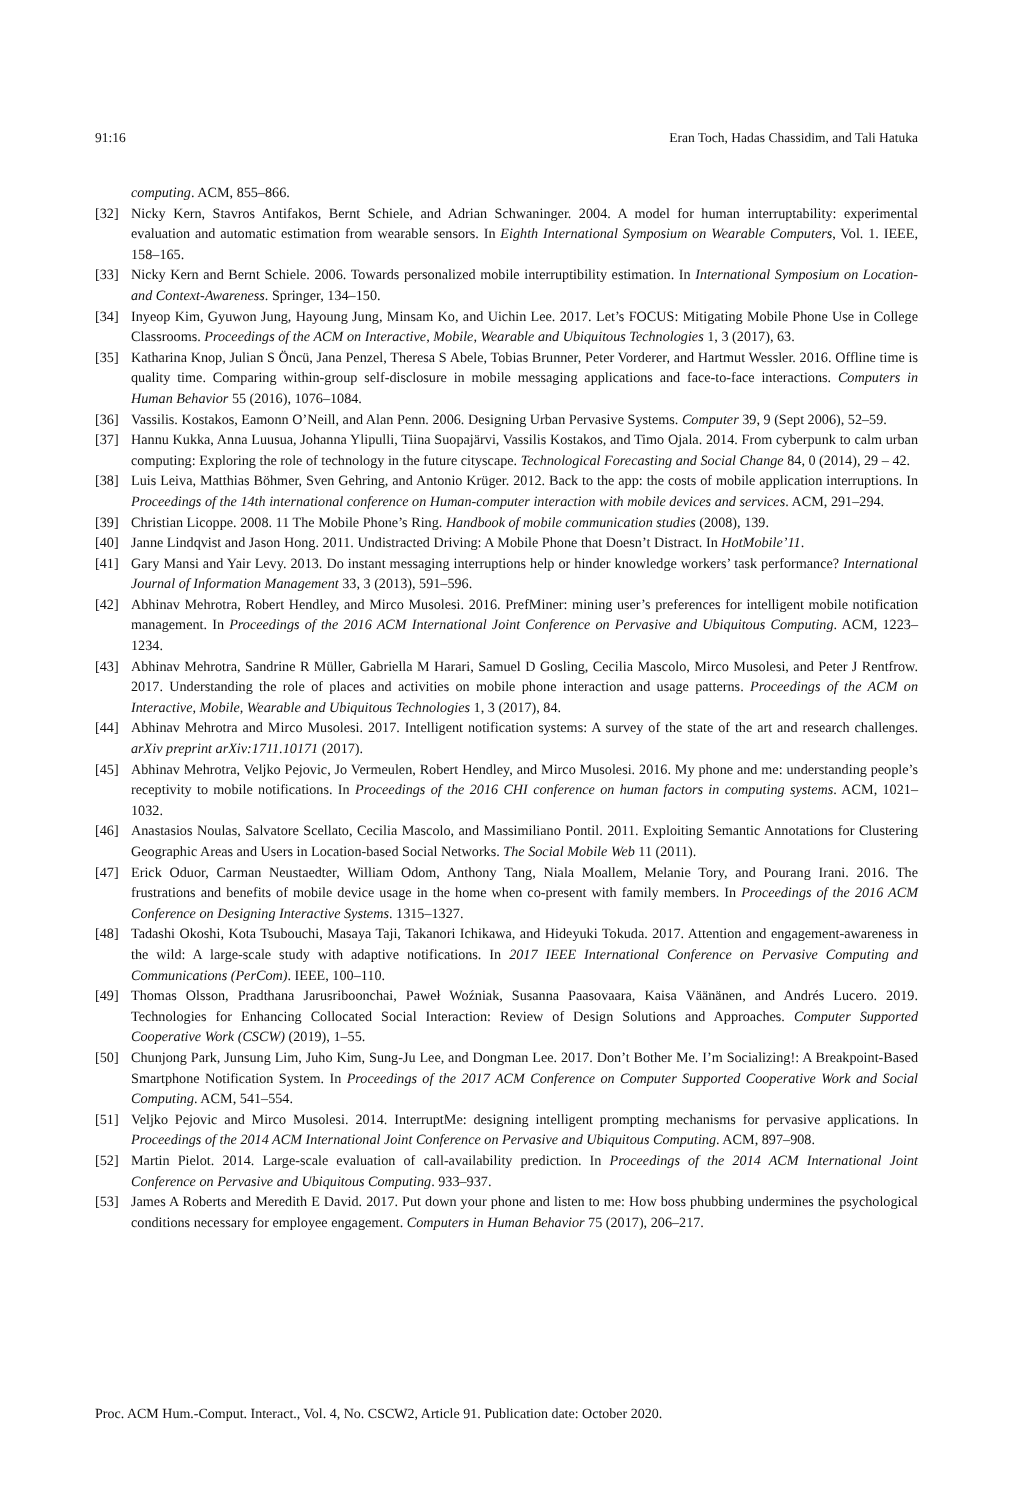91:16 Eran Toch, Hadas Chassidim, and Tali Hatuka
computing. ACM, 855–866.
[32] Nicky Kern, Stavros Antifakos, Bernt Schiele, and Adrian Schwaninger. 2004. A model for human interruptability: experimental evaluation and automatic estimation from wearable sensors. In Eighth International Symposium on Wearable Computers, Vol. 1. IEEE, 158–165.
[33] Nicky Kern and Bernt Schiele. 2006. Towards personalized mobile interruptibility estimation. In International Symposium on Location-and Context-Awareness. Springer, 134–150.
[34] Inyeop Kim, Gyuwon Jung, Hayoung Jung, Minsam Ko, and Uichin Lee. 2017. Let’s FOCUS: Mitigating Mobile Phone Use in College Classrooms. Proceedings of the ACM on Interactive, Mobile, Wearable and Ubiquitous Technologies 1, 3 (2017), 63.
[35] Katharina Knop, Julian S Öncü, Jana Penzel, Theresa S Abele, Tobias Brunner, Peter Vorderer, and Hartmut Wessler. 2016. Offline time is quality time. Comparing within-group self-disclosure in mobile messaging applications and face-to-face interactions. Computers in Human Behavior 55 (2016), 1076–1084.
[36] Vassilis. Kostakos, Eamonn O’Neill, and Alan Penn. 2006. Designing Urban Pervasive Systems. Computer 39, 9 (Sept 2006), 52–59.
[37] Hannu Kukka, Anna Luusua, Johanna Ylipulli, Tiina Suopajärvi, Vassilis Kostakos, and Timo Ojala. 2014. From cyberpunk to calm urban computing: Exploring the role of technology in the future cityscape. Technological Forecasting and Social Change 84, 0 (2014), 29 – 42.
[38] Luis Leiva, Matthias Böhmer, Sven Gehring, and Antonio Krüger. 2012. Back to the app: the costs of mobile application interruptions. In Proceedings of the 14th international conference on Human-computer interaction with mobile devices and services. ACM, 291–294.
[39] Christian Licoppe. 2008. 11 The Mobile Phone’s Ring. Handbook of mobile communication studies (2008), 139.
[40] Janne Lindqvist and Jason Hong. 2011. Undistracted Driving: A Mobile Phone that Doesn’t Distract. In HotMobile’11.
[41] Gary Mansi and Yair Levy. 2013. Do instant messaging interruptions help or hinder knowledge workers’ task performance? International Journal of Information Management 33, 3 (2013), 591–596.
[42] Abhinav Mehrotra, Robert Hendley, and Mirco Musolesi. 2016. PrefMiner: mining user’s preferences for intelligent mobile notification management. In Proceedings of the 2016 ACM International Joint Conference on Pervasive and Ubiquitous Computing. ACM, 1223–1234.
[43] Abhinav Mehrotra, Sandrine R Müller, Gabriella M Harari, Samuel D Gosling, Cecilia Mascolo, Mirco Musolesi, and Peter J Rentfrow. 2017. Understanding the role of places and activities on mobile phone interaction and usage patterns. Proceedings of the ACM on Interactive, Mobile, Wearable and Ubiquitous Technologies 1, 3 (2017), 84.
[44] Abhinav Mehrotra and Mirco Musolesi. 2017. Intelligent notification systems: A survey of the state of the art and research challenges. arXiv preprint arXiv:1711.10171 (2017).
[45] Abhinav Mehrotra, Veljko Pejovic, Jo Vermeulen, Robert Hendley, and Mirco Musolesi. 2016. My phone and me: understanding people’s receptivity to mobile notifications. In Proceedings of the 2016 CHI conference on human factors in computing systems. ACM, 1021–1032.
[46] Anastasios Noulas, Salvatore Scellato, Cecilia Mascolo, and Massimiliano Pontil. 2011. Exploiting Semantic Annotations for Clustering Geographic Areas and Users in Location-based Social Networks. The Social Mobile Web 11 (2011).
[47] Erick Oduor, Carman Neustaedter, William Odom, Anthony Tang, Niala Moallem, Melanie Tory, and Pourang Irani. 2016. The frustrations and benefits of mobile device usage in the home when co-present with family members. In Proceedings of the 2016 ACM Conference on Designing Interactive Systems. 1315–1327.
[48] Tadashi Okoshi, Kota Tsubouchi, Masaya Taji, Takanori Ichikawa, and Hideyuki Tokuda. 2017. Attention and engagement-awareness in the wild: A large-scale study with adaptive notifications. In 2017 IEEE International Conference on Pervasive Computing and Communications (PerCom). IEEE, 100–110.
[49] Thomas Olsson, Pradthana Jarusriboonchai, Paweł Woźniak, Susanna Paasovaara, Kaisa Väänänen, and Andrés Lucero. 2019. Technologies for Enhancing Collocated Social Interaction: Review of Design Solutions and Approaches. Computer Supported Cooperative Work (CSCW) (2019), 1–55.
[50] Chunjong Park, Junsung Lim, Juho Kim, Sung-Ju Lee, and Dongman Lee. 2017. Don’t Bother Me. I’m Socializing!: A Breakpoint-Based Smartphone Notification System. In Proceedings of the 2017 ACM Conference on Computer Supported Cooperative Work and Social Computing. ACM, 541–554.
[51] Veljko Pejovic and Mirco Musolesi. 2014. InterruptMe: designing intelligent prompting mechanisms for pervasive applications. In Proceedings of the 2014 ACM International Joint Conference on Pervasive and Ubiquitous Computing. ACM, 897–908.
[52] Martin Pielot. 2014. Large-scale evaluation of call-availability prediction. In Proceedings of the 2014 ACM International Joint Conference on Pervasive and Ubiquitous Computing. 933–937.
[53] James A Roberts and Meredith E David. 2017. Put down your phone and listen to me: How boss phubbing undermines the psychological conditions necessary for employee engagement. Computers in Human Behavior 75 (2017), 206–217.
Proc. ACM Hum.-Comput. Interact., Vol. 4, No. CSCW2, Article 91. Publication date: October 2020.